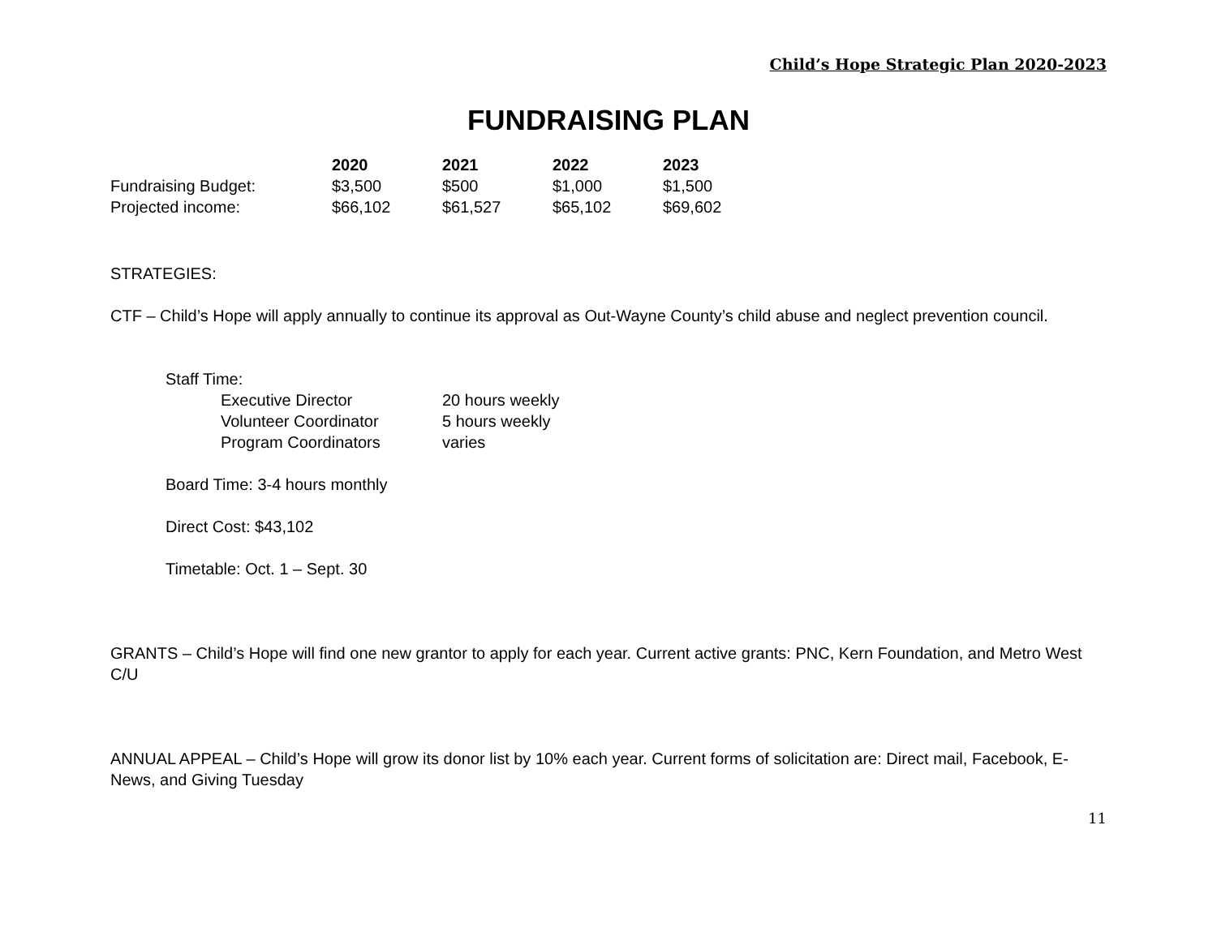Child’s Hope Strategic Plan 2020-2023
FUNDRAISING PLAN
| | 2020 | 2021 | 2022 | 2023 |
| Fundraising Budget: | $3,500 | $500 | $1,000 | $1,500 |
| Projected income: | $66,102 | $61,527 | $65,102 | $69,602 |
STRATEGIES:
CTF – Child’s Hope will apply annually to continue its approval as Out-Wayne County’s child abuse and neglect prevention council.
Staff Time:
| Executive Director | 20 hours weekly |
| Volunteer Coordinator | 5 hours weekly |
| Program Coordinators | varies |
Board Time: 3-4 hours monthly
Direct Cost: $43,102
Timetable: Oct. 1 – Sept. 30
GRANTS – Child’s Hope will find one new grantor to apply for each year. Current active grants: PNC, Kern Foundation, and Metro West C/U
ANNUAL APPEAL – Child’s Hope will grow its donor list by 10% each year. Current forms of solicitation are: Direct mail, Facebook, E-News, and Giving Tuesday
11